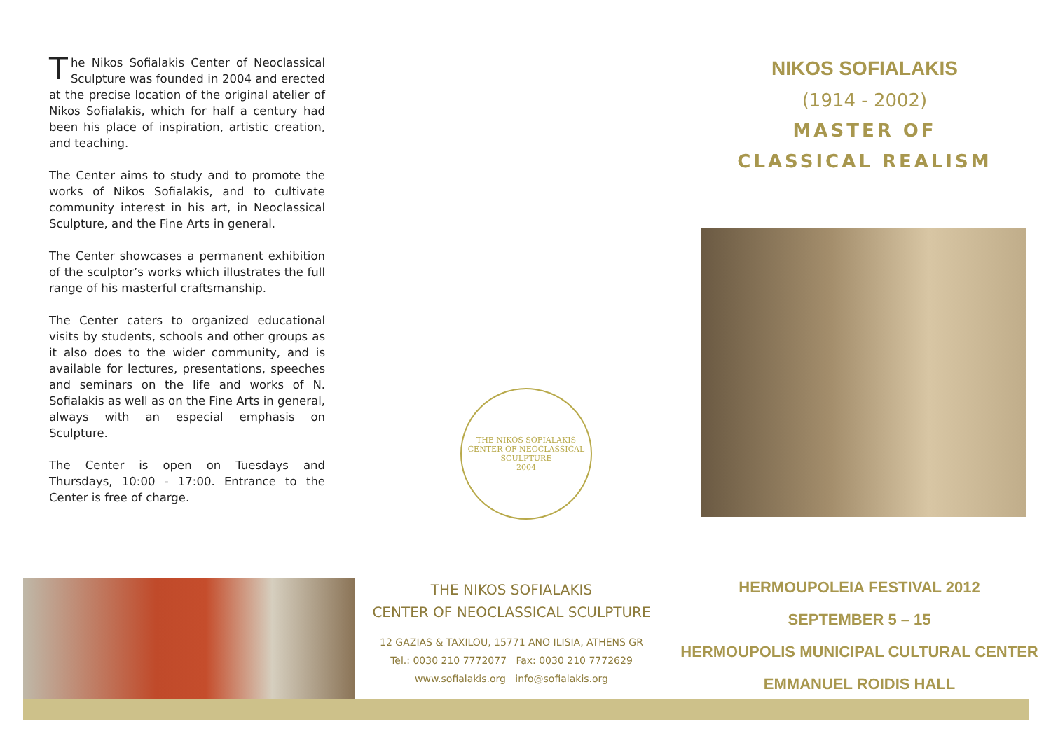The Nikos Sofialakis Center of Neoclassical Sculpture was founded in 2004 and erected at the precise location of the original atelier of Nikos Sofialakis, which for half a century had been his place of inspiration, artistic creation, and teaching.
The Center aims to study and to promote the works of Nikos Sofialakis, and to cultivate community interest in his art, in Neoclassical Sculpture, and the Fine Arts in general.
The Center showcases a permanent exhibition of the sculptor’s works which illustrates the full range of his masterful craftsmanship.
The Center caters to organized educational visits by students, schools and other groups as it also does to the wider community, and is available for lectures, presentations, speeches and seminars on the life and works of N. Sofialakis as well as on the Fine Arts in general, always with an especial emphasis on Sculpture.
The Center is open on Tuesdays and Thursdays, 10:00 - 17:00. Entrance to the Center is free of charge.
THE NIKOS SOFIALAKIS
CENTER OF NEOCLASSICAL SCULPTURE
2004
NIKOS SOFIALAKIS
(1914 - 2002)
MASTER OF
CLASSICAL REALISM
THE NIKOS SOFIALAKIS
CENTER OF NEOCLASSICAL SCULPTURE
12 GAZIAS & TAXILOU, 15771 ANO ILISIA, ATHENS GR
Tel.: 0030 210 7772077 Fax: 0030 210 7772629
www.sofialakis.org info@sofialakis.org
HERMOUPOLEIA FESTIVAL 2012
SEPTEMBER 5 – 15
HERMOUPOLIS MUNICIPAL CULTURAL CENTER
EMMANUEL ROIDIS HALL